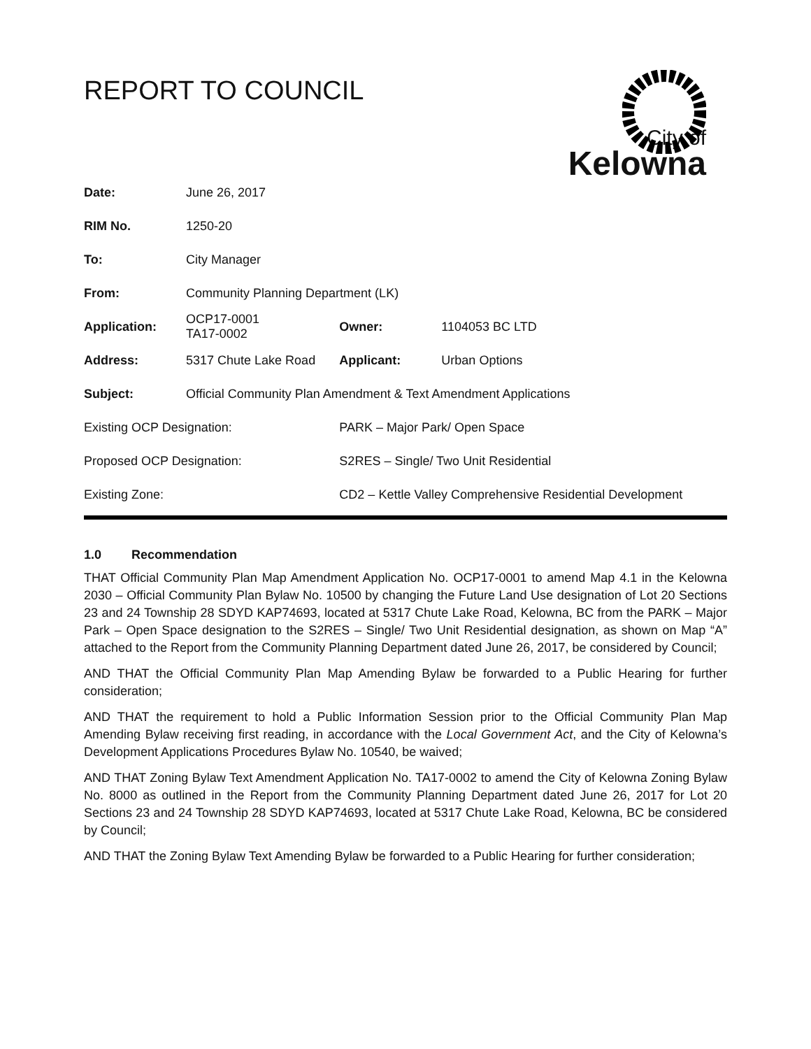REPORT TO COUNCIL
City of
Kelowna
| Date: | June 26, 2017 | | | |
| RIM No. | 1250-20 | | | |
| To: | City Manager | | | |
| From: | Community Planning Department (LK) | | | |
| Application: | OCP17-0001 TA17-0002 | | Owner: | 1104053 BC LTD |
| Address: | 5317 Chute Lake Road | | Applicant: | Urban Options |
| Subject: | Official Community Plan Amendment & Text Amendment Applications | | | |
| Existing OCP Designation: | | PARK – Major Park/ Open Space | | |
| Proposed OCP Designation: | | S2RES – Single/ Two Unit Residential | | |
| Existing Zone: | | CD2 – Kettle Valley Comprehensive Residential Development | | |
1.0 Recommendation
THAT Official Community Plan Map Amendment Application No. OCP17-0001 to amend Map 4.1 in the Kelowna 2030 – Official Community Plan Bylaw No. 10500 by changing the Future Land Use designation of Lot 20 Sections 23 and 24 Township 28 SDYD KAP74693, located at 5317 Chute Lake Road, Kelowna, BC from the PARK – Major Park – Open Space designation to the S2RES – Single/ Two Unit Residential designation, as shown on Map “A” attached to the Report from the Community Planning Department dated June 26, 2017, be considered by Council;
AND THAT the Official Community Plan Map Amending Bylaw be forwarded to a Public Hearing for further consideration;
AND THAT the requirement to hold a Public Information Session prior to the Official Community Plan Map Amending Bylaw receiving first reading, in accordance with the Local Government Act, and the City of Kelowna’s Development Applications Procedures Bylaw No. 10540, be waived;
AND THAT Zoning Bylaw Text Amendment Application No. TA17-0002 to amend the City of Kelowna Zoning Bylaw No. 8000 as outlined in the Report from the Community Planning Department dated June 26, 2017 for Lot 20 Sections 23 and 24 Township 28 SDYD KAP74693, located at 5317 Chute Lake Road, Kelowna, BC be considered by Council;
AND THAT the Zoning Bylaw Text Amending Bylaw be forwarded to a Public Hearing for further consideration;